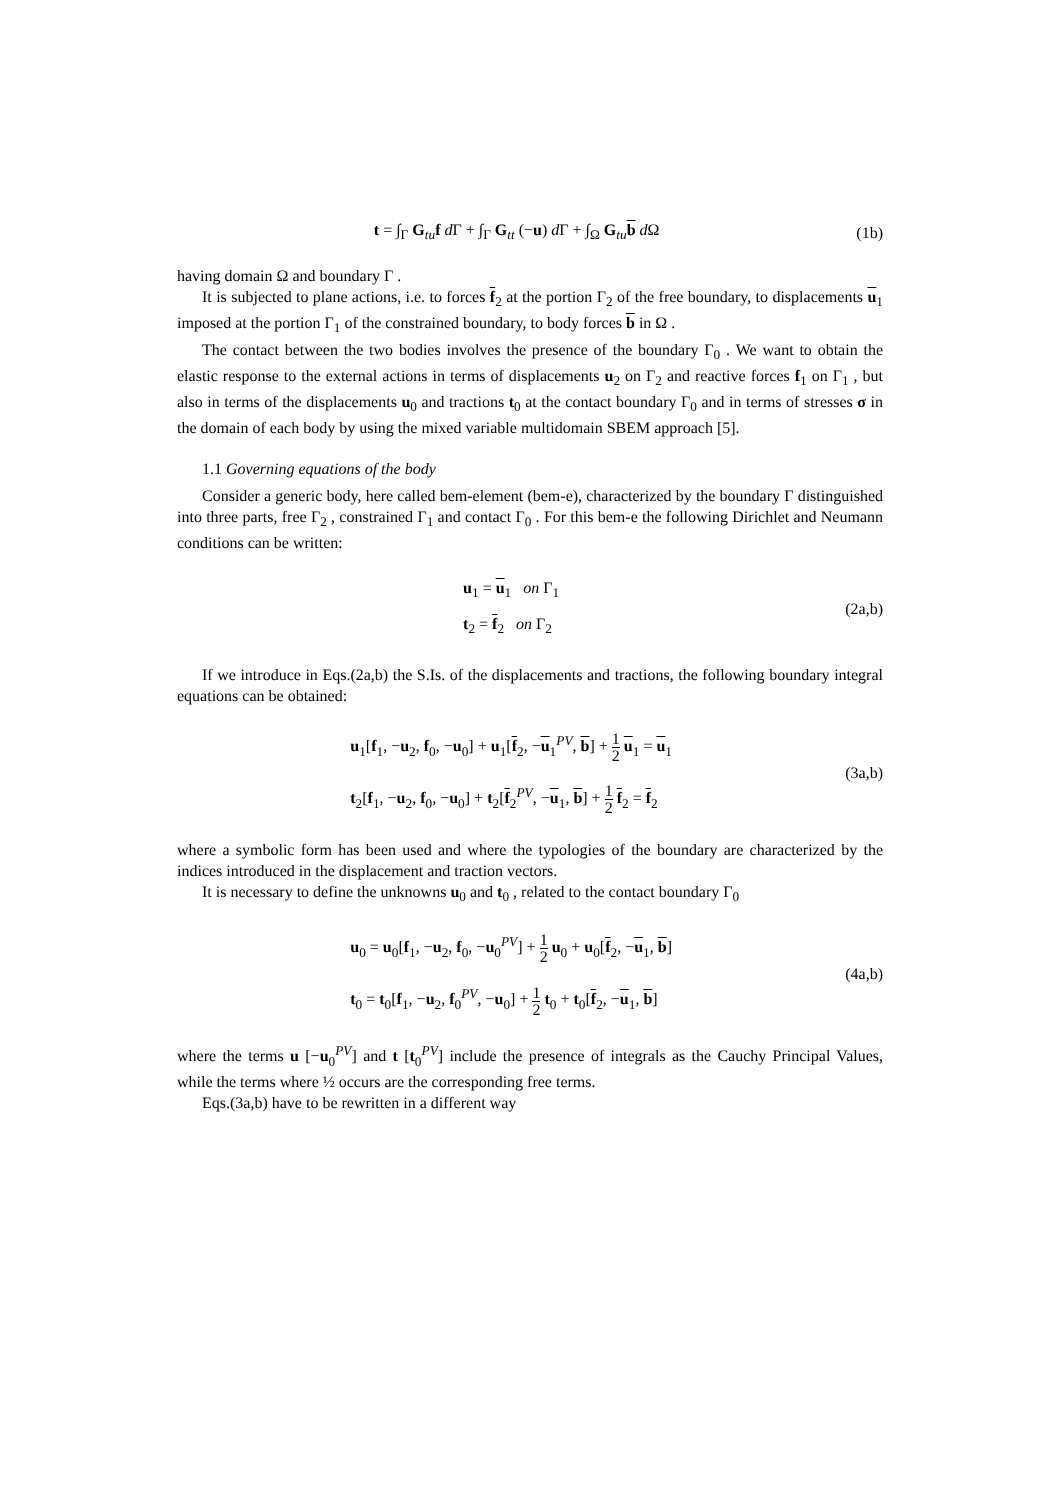t = ∫<sub>Γ</sub> G<sub>tu</sub>f d Γ + ∫<sub>Γ</sub> G<sub>tt</sub> (−u) d Γ + ∫<sub>Ω</sub> G<sub>tu</sub>b d Ω
(1b)
having domain Ω and boundary Γ .
It is subjected to plane actions, i.e. to forces f<sub>2</sub> at the portion Γ<sub>2</sub> of the free boundary, to displacements u<sub>1</sub> imposed at the portion Γ<sub>1</sub> of the constrained boundary, to body forces b in Ω .
The contact between the two bodies involves the presence of the boundary Γ<sub>0</sub> . We want to obtain the elastic response to the external actions in terms of displacements u<sub>2</sub> on Γ<sub>2</sub> and reactive forces f<sub>1</sub> on Γ<sub>1</sub> , but also in terms of the displacements u<sub>0</sub> and tractions t<sub>0</sub> at the contact boundary Γ<sub>0</sub> and in terms of stresses σ in the domain of each body by using the mixed variable multidomain SBEM approach [5].
1.1 Governing equations of the body
Consider a generic body, here called bem-element (bem-e), characterized by the boundary Γ distinguished into three parts, free Γ<sub>2</sub> , constrained Γ<sub>1</sub> and contact Γ<sub>0</sub> . For this bem-e the following Dirichlet and Neumann conditions can be written:
u<sub>1</sub> = u<sub>1</sub> on Γ<sub>1</sub>
t<sub>2</sub> = f<sub>2</sub> on Γ<sub>2</sub>
(2a,b)
If we introduce in Eqs.(2a,b) the S.Is. of the displacements and tractions, the following boundary integral equations can be obtained:
u<sub>1</sub>[f<sub>1</sub>, −u<sub>2</sub>, f<sub>0</sub>, −u<sub>0</sub>] + u<sub>1</sub>[f<sub>2</sub>, −u<sub>1</sub><sup>PV</sup>, b] + 1 2 u<sub>1</sub> = u<sub>1</sub>
t<sub>2</sub>[f<sub>1</sub>, −u<sub>2</sub>, f<sub>0</sub>, −u<sub>0</sub>] + t<sub>2</sub>[f<sub>2</sub><sup>PV</sup>, −u<sub>1</sub>, b] + 1 2 f<sub>2</sub> = f<sub>2</sub>
(3a,b)
where a symbolic form has been used and where the typologies of the boundary are characterized by the indices introduced in the displacement and traction vectors.
It is necessary to define the unknowns u<sub>0</sub> and t<sub>0</sub> , related to the contact boundary Γ<sub>0</sub>
u<sub>0</sub> = u<sub>0</sub>[f<sub>1</sub>, −u<sub>2</sub>, f<sub>0</sub>, −u<sub>0</sub><sup>PV</sup>] + 1 2 u<sub>0</sub> + u<sub>0</sub>[f<sub>2</sub>, −u<sub>1</sub>, b]
t<sub>0</sub> = t<sub>0</sub>[f<sub>1</sub>, −u<sub>2</sub>, f<sub>0</sub><sup>PV</sup>, −u<sub>0</sub>] + 1 2 t<sub>0</sub> + t<sub>0</sub>[f<sub>2</sub>, −u<sub>1</sub>, b]
(4a,b)
where the terms u [−u<sub>0</sub><sup>PV</sup>] and t [t<sub>0</sub><sup>PV</sup>] include the presence of integrals as the Cauchy Principal Values, while the terms where ½ occurs are the corresponding free terms.
Eqs.(3a,b) have to be rewritten in a different way